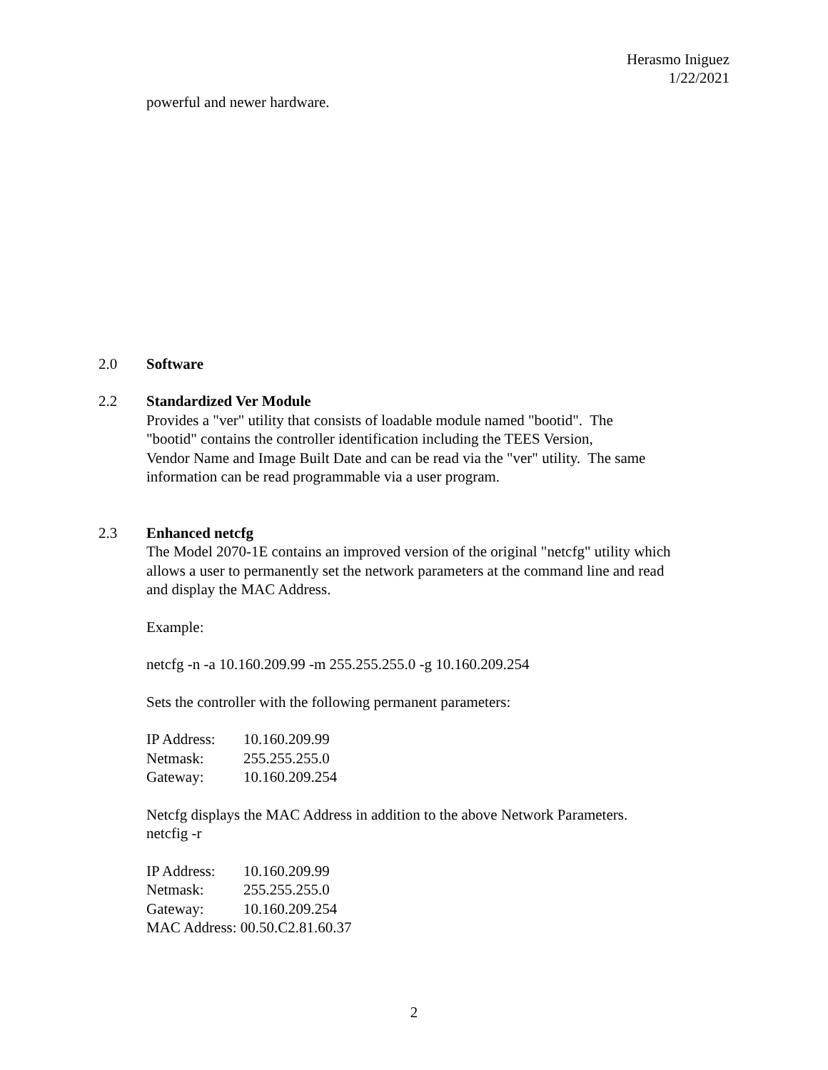Herasmo Iniguez
1/22/2021
powerful and newer hardware.
2.0 Software
2.2 Standardized Ver Module
Provides a "ver" utility that consists of loadable module named "bootid". The
"bootid" contains the controller identification including the TEES Version,
Vendor Name and Image Built Date and can be read via the "ver" utility. The same
information can be read programmable via a user program.
2.3 Enhanced netcfg
The Model 2070-1E contains an improved version of the original "netcfg" utility which
allows a user to permanently set the network parameters at the command line and read
and display the MAC Address.
Example:
netcfg -n -a 10.160.209.99 -m 255.255.255.0 -g 10.160.209.254
Sets the controller with the following permanent parameters:
| IP Address: | 10.160.209.99 |
| Netmask: | 255.255.255.0 |
| Gateway: | 10.160.209.254 |
Netcfg displays the MAC Address in addition to the above Network Parameters.
netcfig -r
| IP Address: | 10.160.209.99 |
| Netmask: | 255.255.255.0 |
| Gateway: | 10.160.209.254 |
| MAC Address: 00.50.C2.81.60.37 | |
2